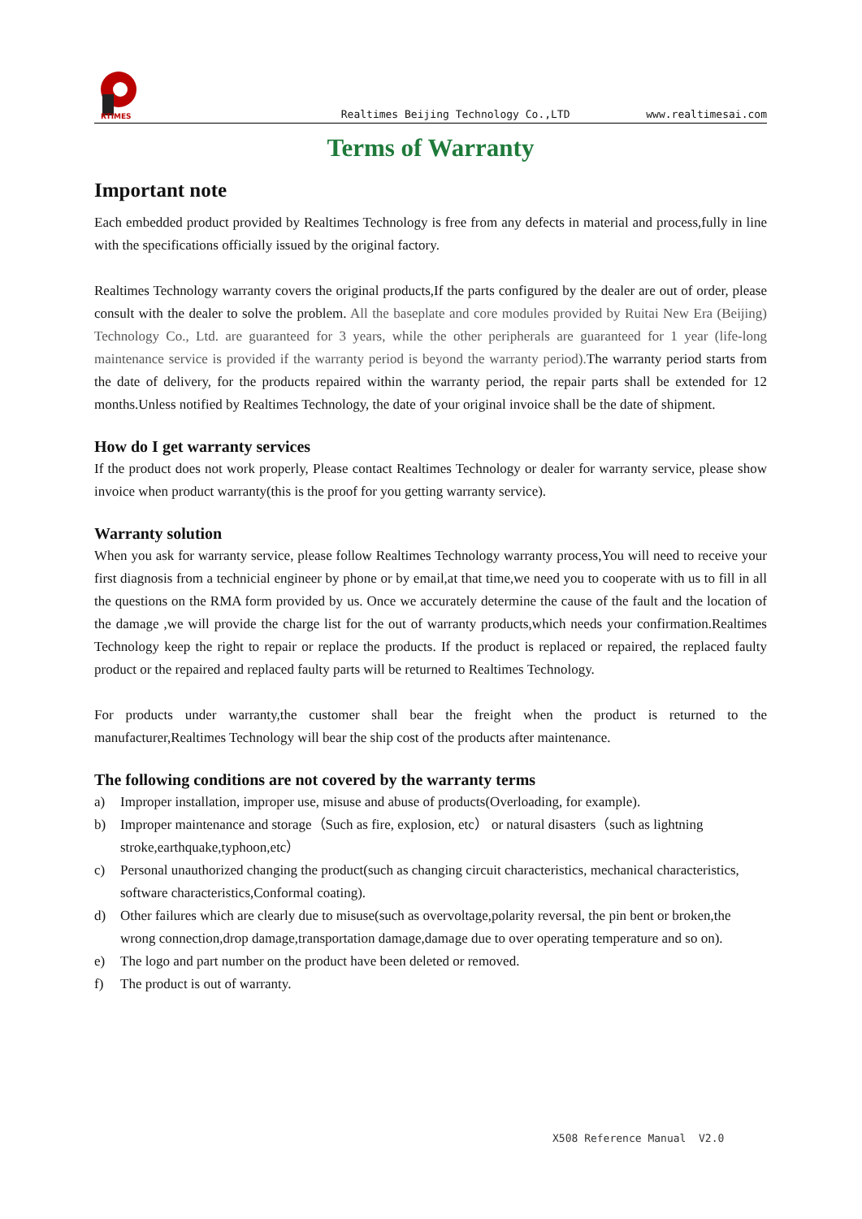RTIMES
Realtimes Beijing Technology Co.,LTD www.realtimesai.com
Terms of Warranty
Important note
Each embedded product provided by Realtimes Technology is free from any defects in material and process,fully in line with the specifications officially issued by the original factory.
Realtimes Technology warranty covers the original products,If the parts configured by the dealer are out of order, please consult with the dealer to solve the problem. All the baseplate and core modules provided by Ruitai New Era (Beijing) Technology Co., Ltd. are guaranteed for 3 years, while the other peripherals are guaranteed for 1 year (life-long maintenance service is provided if the warranty period is beyond the warranty period). The warranty period starts from the date of delivery, for the products repaired within the warranty period, the repair parts shall be extended for 12 months.Unless notified by Realtimes Technology, the date of your original invoice shall be the date of shipment.
How do I get warranty services
If the product does not work properly, Please contact Realtimes Technology or dealer for warranty service, please show invoice when product warranty(this is the proof for you getting warranty service).
Warranty solution
When you ask for warranty service, please follow Realtimes Technology warranty process,You will need to receive your first diagnosis from a technicial engineer by phone or by email,at that time,we need you to cooperate with us to fill in all the questions on the RMA form provided by us. Once we accurately determine the cause of the fault and the location of the damage ,we will provide the charge list for the out of warranty products,which needs your confirmation.Realtimes Technology keep the right to repair or replace the products. If the product is replaced or repaired, the replaced faulty product or the repaired and replaced faulty parts will be returned to Realtimes Technology.
For products under warranty,the customer shall bear the freight when the product is returned to the manufacturer,Realtimes Technology will bear the ship cost of the products after maintenance.
The following conditions are not covered by the warranty terms
a) Improper installation, improper use, misuse and abuse of products(Overloading, for example).
b) Improper maintenance and storage（Such as fire, explosion, etc） or natural disasters（such as lightning stroke,earthquake,typhoon,etc）
c) Personal unauthorized changing the product(such as changing circuit characteristics, mechanical characteristics, software characteristics,Conformal coating).
d) Other failures which are clearly due to misuse(such as overvoltage,polarity reversal, the pin bent or broken,the wrong connection,drop damage,transportation damage,damage due to over operating temperature and so on).
e) The logo and part number on the product have been deleted or removed.
f) The product is out of warranty.
X508 Reference Manual V2.0